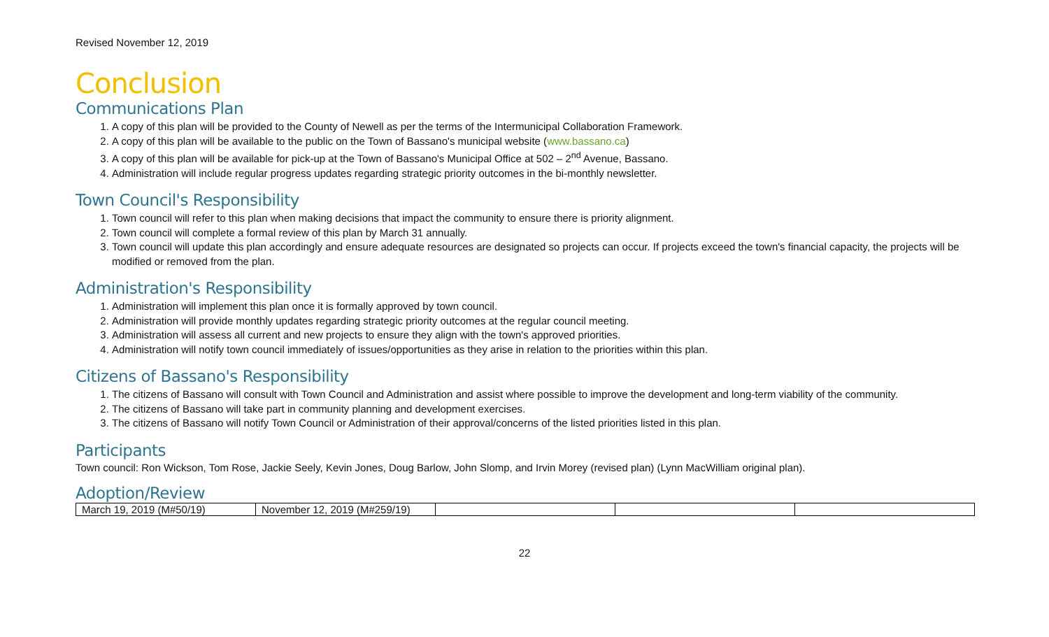Revised November 12, 2019
Conclusion
Communications Plan
1. A copy of this plan will be provided to the County of Newell as per the terms of the Intermunicipal Collaboration Framework.
2. A copy of this plan will be available to the public on the Town of Bassano's municipal website (www.bassano.ca)
3. A copy of this plan will be available for pick-up at the Town of Bassano's Municipal Office at 502 – 2<sup>nd</sup> Avenue, Bassano.
4. Administration will include regular progress updates regarding strategic priority outcomes in the bi-monthly newsletter.
Town Council's Responsibility
1. Town council will refer to this plan when making decisions that impact the community to ensure there is priority alignment.
2. Town council will complete a formal review of this plan by March 31 annually.
3. Town council will update this plan accordingly and ensure adequate resources are designated so projects can occur. If projects exceed the town's financial capacity, the projects will be modified or removed from the plan.
Administration's Responsibility
1. Administration will implement this plan once it is formally approved by town council.
2. Administration will provide monthly updates regarding strategic priority outcomes at the regular council meeting.
3. Administration will assess all current and new projects to ensure they align with the town's approved priorities.
4. Administration will notify town council immediately of issues/opportunities as they arise in relation to the priorities within this plan.
Citizens of Bassano's Responsibility
1. The citizens of Bassano will consult with Town Council and Administration and assist where possible to improve the development and long-term viability of the community.
2. The citizens of Bassano will take part in community planning and development exercises.
3. The citizens of Bassano will notify Town Council or Administration of their approval/concerns of the listed priorities listed in this plan.
Participants
Town council: Ron Wickson, Tom Rose, Jackie Seely, Kevin Jones, Doug Barlow, John Slomp, and Irvin Morey (revised plan) (Lynn MacWilliam original plan).
Adoption/Review
| March 19, 2019 (M#50/19) | November 12, 2019 (M#259/19) | | | |
22